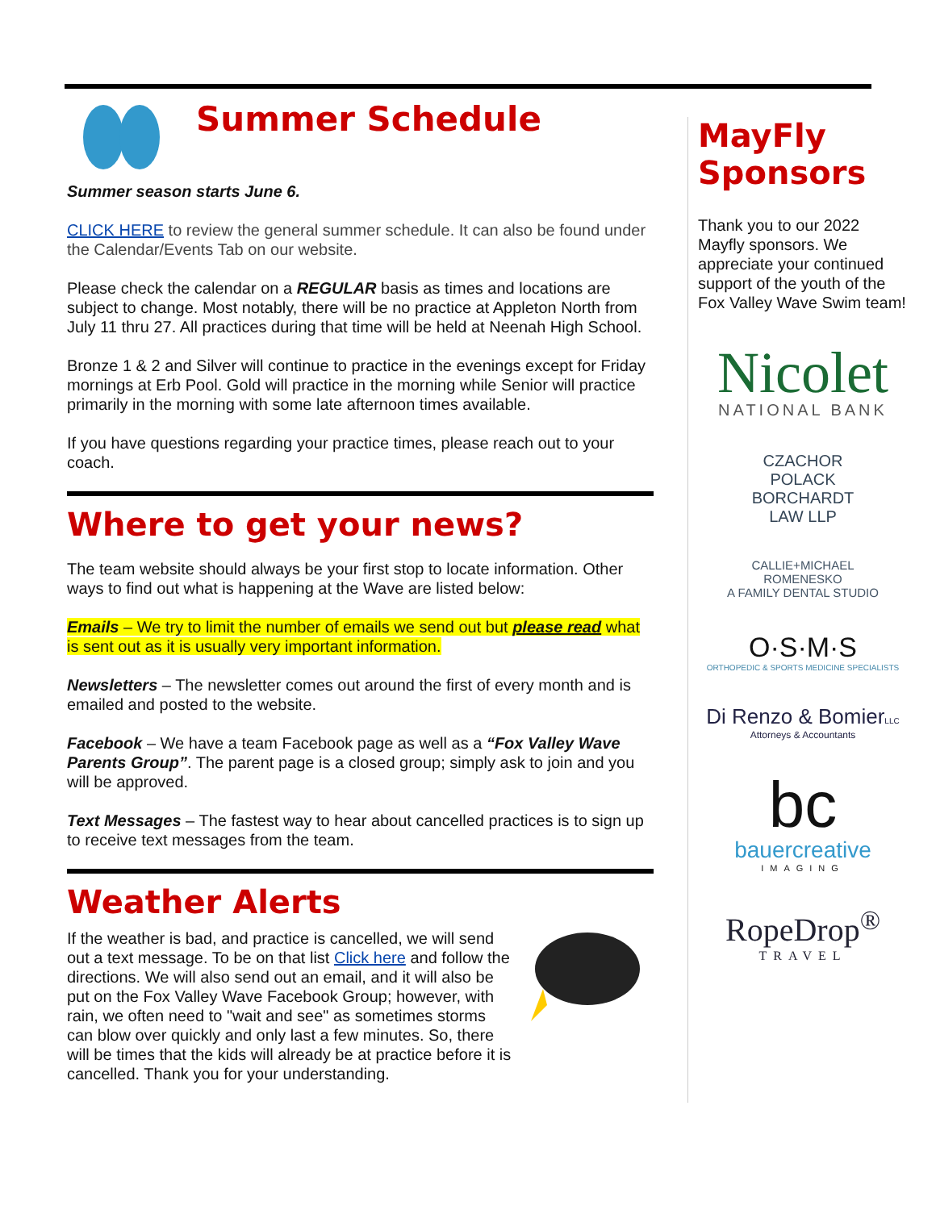Summer Schedule
Summer season starts June 6.
CLICK HERE to review the general summer schedule. It can also be found under the Calendar/Events Tab on our website.
Please check the calendar on a REGULAR basis as times and locations are subject to change. Most notably, there will be no practice at Appleton North from July 11 thru 27. All practices during that time will be held at Neenah High School.
Bronze 1 & 2 and Silver will continue to practice in the evenings except for Friday mornings at Erb Pool. Gold will practice in the morning while Senior will practice primarily in the morning with some late afternoon times available.
If you have questions regarding your practice times, please reach out to your coach.
Where to get your news?
The team website should always be your first stop to locate information. Other ways to find out what is happening at the Wave are listed below:
Emails – We try to limit the number of emails we send out but please read what is sent out as it is usually very important information.
Newsletters – The newsletter comes out around the first of every month and is emailed and posted to the website.
Facebook – We have a team Facebook page as well as a “Fox Valley Wave Parents Group”. The parent page is a closed group; simply ask to join and you will be approved.
Text Messages – The fastest way to hear about cancelled practices is to sign up to receive text messages from the team.
Weather Alerts
If the weather is bad, and practice is cancelled, we will send out a text message. To be on that list Click here and follow the directions. We will also send out an email, and it will also be put on the Fox Valley Wave Facebook Group; however, with rain, we often need to "wait and see" as sometimes storms can blow over quickly and only last a few minutes. So, there will be times that the kids will already be at practice before it is cancelled. Thank you for your understanding.
MayFly Sponsors
Thank you to our 2022 Mayfly sponsors. We appreciate your continued support of the youth of the Fox Valley Wave Swim team!
Nicolet
NATIONAL BANK
CZACHOR
POLACK
BORCHARDT
LAW LLP
CALLIE+MICHAEL
ROMENESKO
A FAMILY DENTAL STUDIO
O·S·M·S
ORTHOPEDIC & SPORTS MEDICINE SPECIALISTS
Di Renzo & BomierLLC
Attorneys & Accountants
bc
bauercreative
IMAGING
RopeDrop<sup>®</sup>
TRAVEL